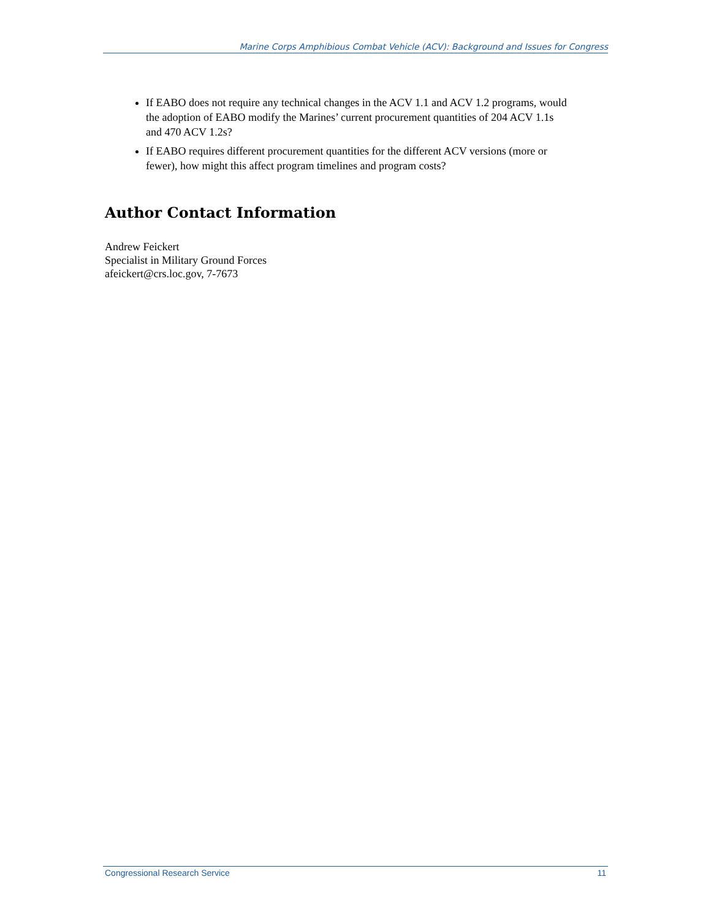Marine Corps Amphibious Combat Vehicle (ACV): Background and Issues for Congress
If EABO does not require any technical changes in the ACV 1.1 and ACV 1.2 programs, would the adoption of EABO modify the Marines’ current procurement quantities of 204 ACV 1.1s and 470 ACV 1.2s?
If EABO requires different procurement quantities for the different ACV versions (more or fewer), how might this affect program timelines and program costs?
Author Contact Information
Andrew Feickert
Specialist in Military Ground Forces
afeickert@crs.loc.gov, 7-7673
Congressional Research Service 11